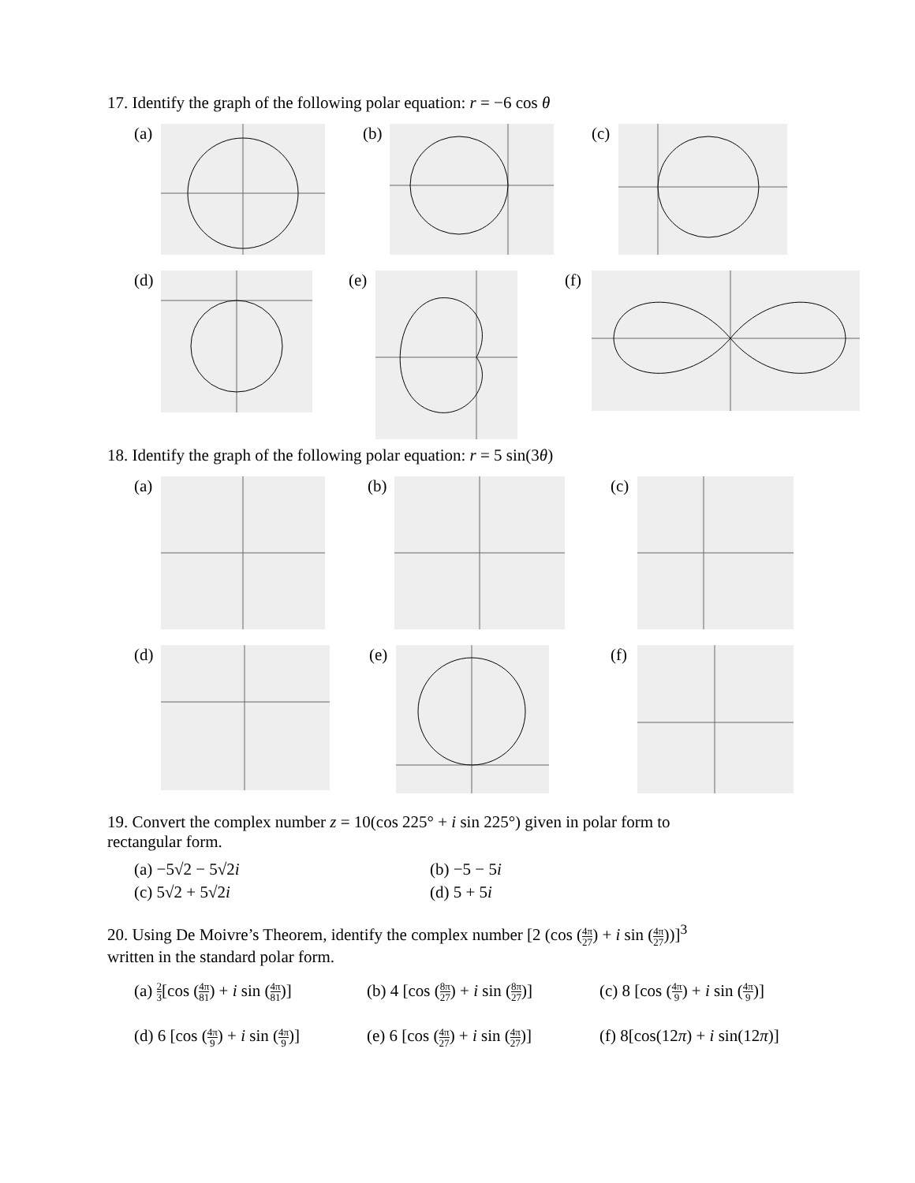17. Identify the graph of the following polar equation: r = −6 cos θ
(a) (b) (c)
(d) (e) (f)
18. Identify the graph of the following polar equation: r = 5 sin(3θ)
(a) (b) (c)
(d) (e) (f)
19. Convert the complex number z = 10(cos 225° + i sin 225°) given in polar form to
rectangular form.
(a) −5√2 − 5√2i
(b) −5 − 5i
(c) 5√2 + 5√2i
(d) 5 + 5i
20. Using De Moivre’s Theorem, identify the complex number [2 (cos (4π 27) + i sin (4π 27))]<sup>3</sup>
written in the standard polar form.
(a) 2 3[cos (4π 81) + i sin (4π 81)]
(b) 4 [cos (8π 27) + i sin (8π 27)]
(c) 8 [cos (4π 9) + i sin (4π 9)]
(d) 6 [cos (4π 9) + i sin (4π 9)]
(e) 6 [cos (4π 27) + i sin (4π 27)]
(f) 8[cos(12π) + i sin(12π)]